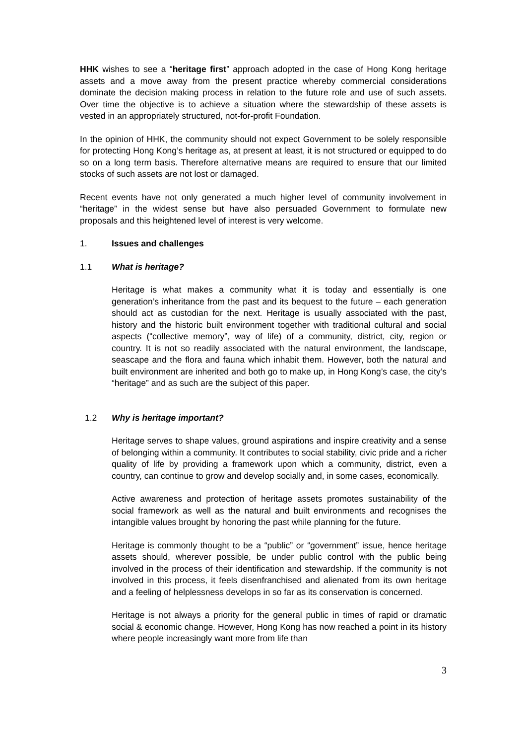HHK wishes to see a “heritage first” approach adopted in the case of Hong Kong heritage assets and a move away from the present practice whereby commercial considerations dominate the decision making process in relation to the future role and use of such assets. Over time the objective is to achieve a situation where the stewardship of these assets is vested in an appropriately structured, not-for-profit Foundation.
In the opinion of HHK, the community should not expect Government to be solely responsible for protecting Hong Kong’s heritage as, at present at least, it is not structured or equipped to do so on a long term basis. Therefore alternative means are required to ensure that our limited stocks of such assets are not lost or damaged.
Recent events have not only generated a much higher level of community involvement in “heritage” in the widest sense but have also persuaded Government to formulate new proposals and this heightened level of interest is very welcome.
1. Issues and challenges
1.1 What is heritage?
Heritage is what makes a community what it is today and essentially is one generation’s inheritance from the past and its bequest to the future – each generation should act as custodian for the next. Heritage is usually associated with the past, history and the historic built environment together with traditional cultural and social aspects (“collective memory”, way of life) of a community, district, city, region or country. It is not so readily associated with the natural environment, the landscape, seascape and the flora and fauna which inhabit them. However, both the natural and built environment are inherited and both go to make up, in Hong Kong’s case, the city’s “heritage” and as such are the subject of this paper.
1.2 Why is heritage important?
Heritage serves to shape values, ground aspirations and inspire creativity and a sense of belonging within a community. It contributes to social stability, civic pride and a richer quality of life by providing a framework upon which a community, district, even a country, can continue to grow and develop socially and, in some cases, economically.
Active awareness and protection of heritage assets promotes sustainability of the social framework as well as the natural and built environments and recognises the intangible values brought by honoring the past while planning for the future.
Heritage is commonly thought to be a “public” or “government” issue, hence heritage assets should, wherever possible, be under public control with the public being involved in the process of their identification and stewardship. If the community is not involved in this process, it feels disenfranchised and alienated from its own heritage and a feeling of helplessness develops in so far as its conservation is concerned.
Heritage is not always a priority for the general public in times of rapid or dramatic social & economic change. However, Hong Kong has now reached a point in its history where people increasingly want more from life than
3